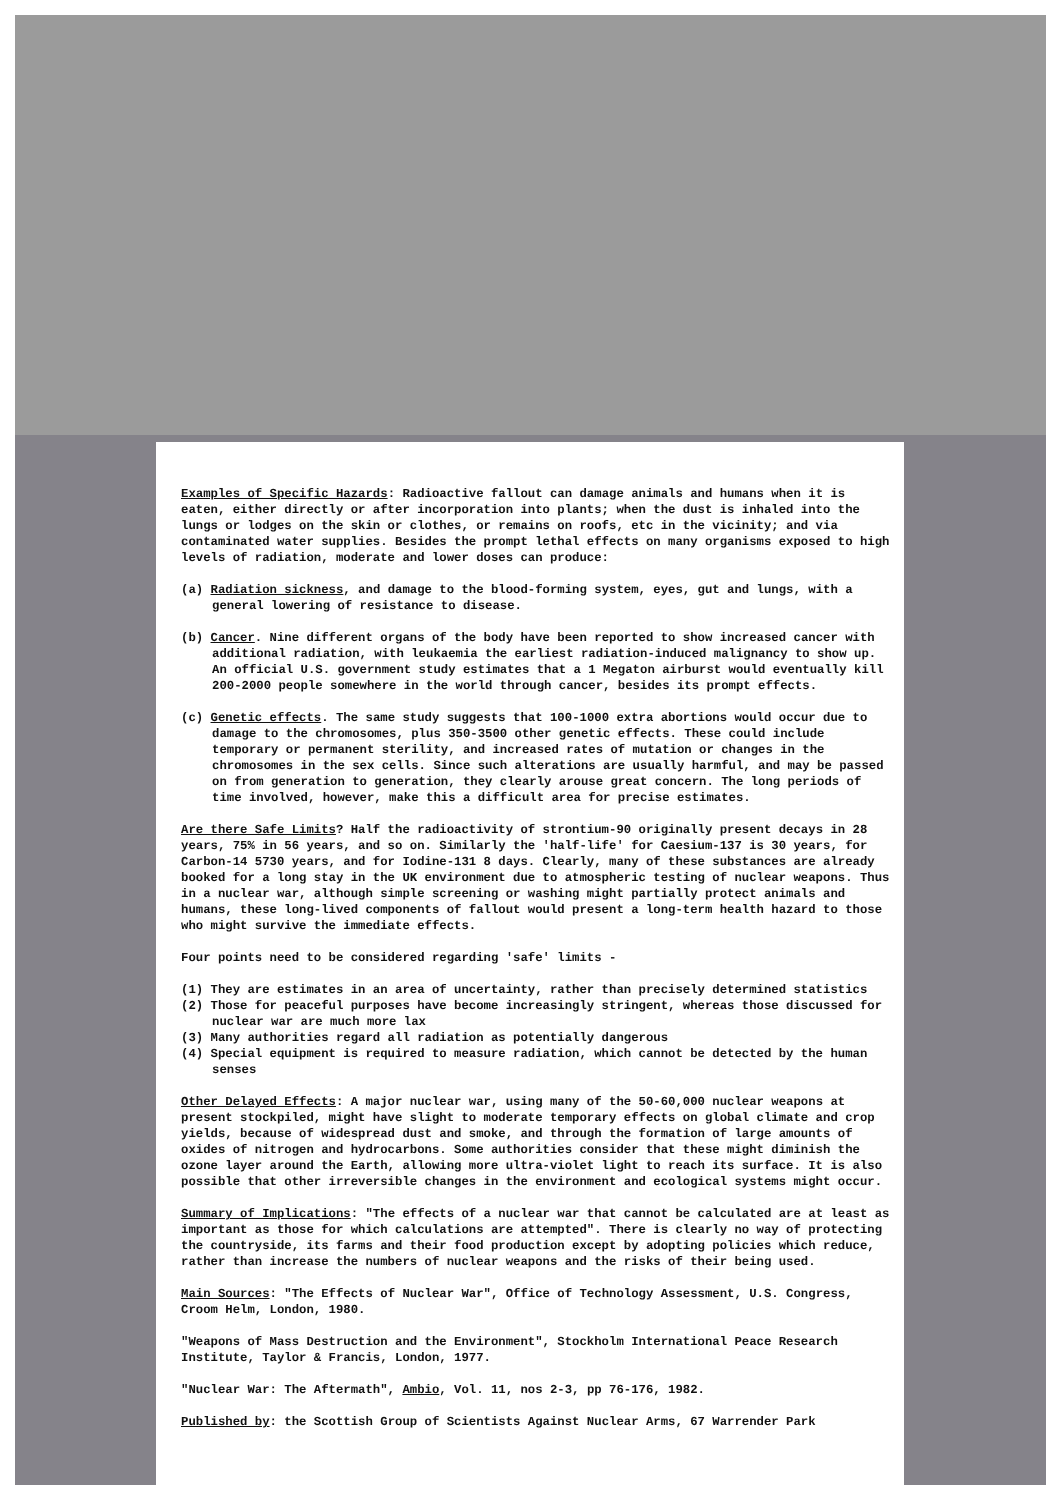Examples of Specific Hazards: Radioactive fallout can damage animals and humans when it is eaten, either directly or after incorporation into plants; when the dust is inhaled into the lungs or lodges on the skin or clothes, or remains on roofs, etc in the vicinity; and via contaminated water supplies. Besides the prompt lethal effects on many organisms exposed to high levels of radiation, moderate and lower doses can produce:
(a) Radiation sickness, and damage to the blood-forming system, eyes, gut and lungs, with a general lowering of resistance to disease.
(b) Cancer. Nine different organs of the body have been reported to show increased cancer with additional radiation, with leukaemia the earliest radiation-induced malignancy to show up. An official U.S. government study estimates that a 1 Megaton airburst would eventually kill 200-2000 people somewhere in the world through cancer, besides its prompt effects.
(c) Genetic effects. The same study suggests that 100-1000 extra abortions would occur due to damage to the chromosomes, plus 350-3500 other genetic effects. These could include temporary or permanent sterility, and increased rates of mutation or changes in the chromosomes in the sex cells. Since such alterations are usually harmful, and may be passed on from generation to generation, they clearly arouse great concern. The long periods of time involved, however, make this a difficult area for precise estimates.
Are there Safe Limits? Half the radioactivity of strontium-90 originally present decays in 28 years, 75% in 56 years, and so on. Similarly the 'half-life' for Caesium-137 is 30 years, for Carbon-14 5730 years, and for Iodine-131 8 days. Clearly, many of these substances are already booked for a long stay in the UK environment due to atmospheric testing of nuclear weapons. Thus in a nuclear war, although simple screening or washing might partially protect animals and humans, these long-lived components of fallout would present a long-term health hazard to those who might survive the immediate effects.
Four points need to be considered regarding 'safe' limits -
(1) They are estimates in an area of uncertainty, rather than precisely determined statistics
(2) Those for peaceful purposes have become increasingly stringent, whereas those discussed for nuclear war are much more lax
(3) Many authorities regard all radiation as potentially dangerous
(4) Special equipment is required to measure radiation, which cannot be detected by the human senses
Other Delayed Effects: A major nuclear war, using many of the 50-60,000 nuclear weapons at present stockpiled, might have slight to moderate temporary effects on global climate and crop yields, because of widespread dust and smoke, and through the formation of large amounts of oxides of nitrogen and hydrocarbons. Some authorities consider that these might diminish the ozone layer around the Earth, allowing more ultra-violet light to reach its surface. It is also possible that other irreversible changes in the environment and ecological systems might occur.
Summary of Implications: "The effects of a nuclear war that cannot be calculated are at least as important as those for which calculations are attempted". There is clearly no way of protecting the countryside, its farms and their food production except by adopting policies which reduce, rather than increase the numbers of nuclear weapons and the risks of their being used.
Main Sources: "The Effects of Nuclear War", Office of Technology Assessment, U.S. Congress, Croom Helm, London, 1980.
"Weapons of Mass Destruction and the Environment", Stockholm International Peace Research Institute, Taylor & Francis, London, 1977.
"Nuclear War: The Aftermath", Ambio, Vol. 11, nos 2-3, pp 76-176, 1982.
Published by: the Scottish Group of Scientists Against Nuclear Arms, 67 Warrender Park